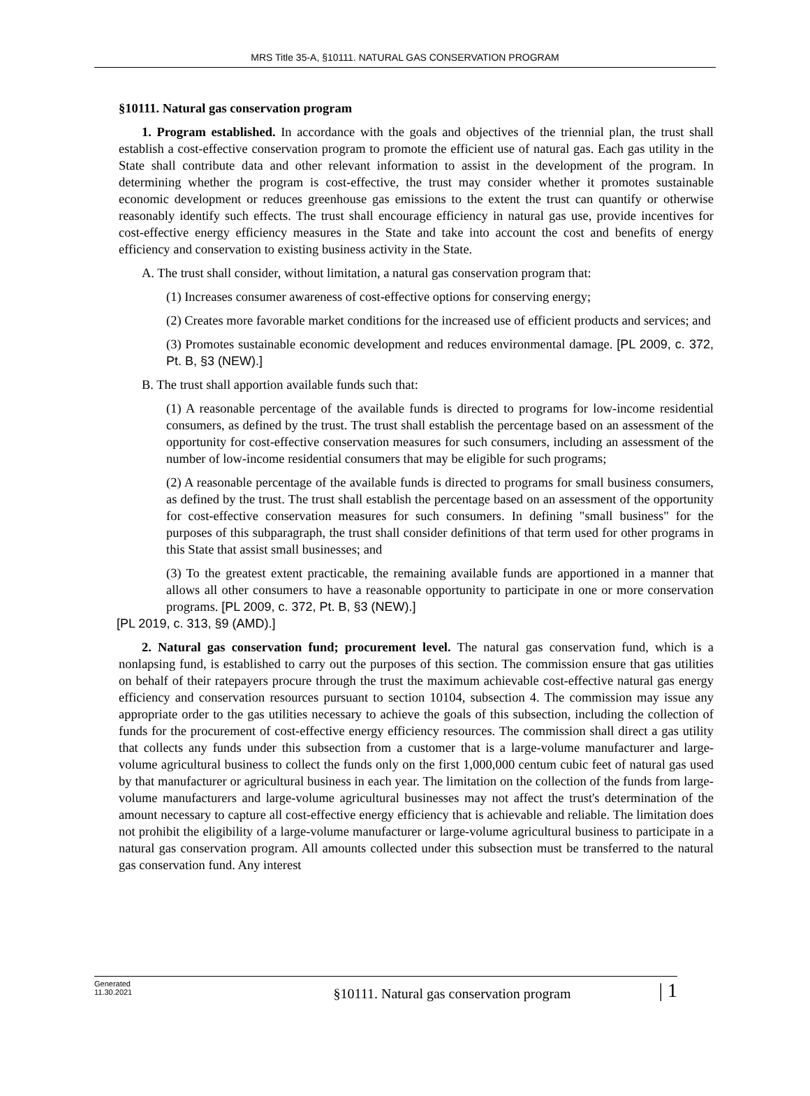MRS Title 35-A, §10111. NATURAL GAS CONSERVATION PROGRAM
§10111. Natural gas conservation program
1. Program established. In accordance with the goals and objectives of the triennial plan, the trust shall establish a cost-effective conservation program to promote the efficient use of natural gas. Each gas utility in the State shall contribute data and other relevant information to assist in the development of the program. In determining whether the program is cost-effective, the trust may consider whether it promotes sustainable economic development or reduces greenhouse gas emissions to the extent the trust can quantify or otherwise reasonably identify such effects. The trust shall encourage efficiency in natural gas use, provide incentives for cost-effective energy efficiency measures in the State and take into account the cost and benefits of energy efficiency and conservation to existing business activity in the State.
A. The trust shall consider, without limitation, a natural gas conservation program that:
(1) Increases consumer awareness of cost-effective options for conserving energy;
(2) Creates more favorable market conditions for the increased use of efficient products and services; and
(3) Promotes sustainable economic development and reduces environmental damage. [PL 2009, c. 372, Pt. B, §3 (NEW).]
B. The trust shall apportion available funds such that:
(1) A reasonable percentage of the available funds is directed to programs for low-income residential consumers, as defined by the trust. The trust shall establish the percentage based on an assessment of the opportunity for cost-effective conservation measures for such consumers, including an assessment of the number of low-income residential consumers that may be eligible for such programs;
(2) A reasonable percentage of the available funds is directed to programs for small business consumers, as defined by the trust. The trust shall establish the percentage based on an assessment of the opportunity for cost-effective conservation measures for such consumers. In defining "small business" for the purposes of this subparagraph, the trust shall consider definitions of that term used for other programs in this State that assist small businesses; and
(3) To the greatest extent practicable, the remaining available funds are apportioned in a manner that allows all other consumers to have a reasonable opportunity to participate in one or more conservation programs. [PL 2009, c. 372, Pt. B, §3 (NEW).]
[PL 2019, c. 313, §9 (AMD).]
2. Natural gas conservation fund; procurement level. The natural gas conservation fund, which is a nonlapsing fund, is established to carry out the purposes of this section. The commission ensure that gas utilities on behalf of their ratepayers procure through the trust the maximum achievable cost-effective natural gas energy efficiency and conservation resources pursuant to section 10104, subsection 4. The commission may issue any appropriate order to the gas utilities necessary to achieve the goals of this subsection, including the collection of funds for the procurement of cost-effective energy efficiency resources. The commission shall direct a gas utility that collects any funds under this subsection from a customer that is a large-volume manufacturer and large-volume agricultural business to collect the funds only on the first 1,000,000 centum cubic feet of natural gas used by that manufacturer or agricultural business in each year. The limitation on the collection of the funds from large-volume manufacturers and large-volume agricultural businesses may not affect the trust's determination of the amount necessary to capture all cost-effective energy efficiency that is achievable and reliable. The limitation does not prohibit the eligibility of a large-volume manufacturer or large-volume agricultural business to participate in a natural gas conservation program. All amounts collected under this subsection must be transferred to the natural gas conservation fund. Any interest
Generated
11.30.2021
§10111. Natural gas conservation program
| 1